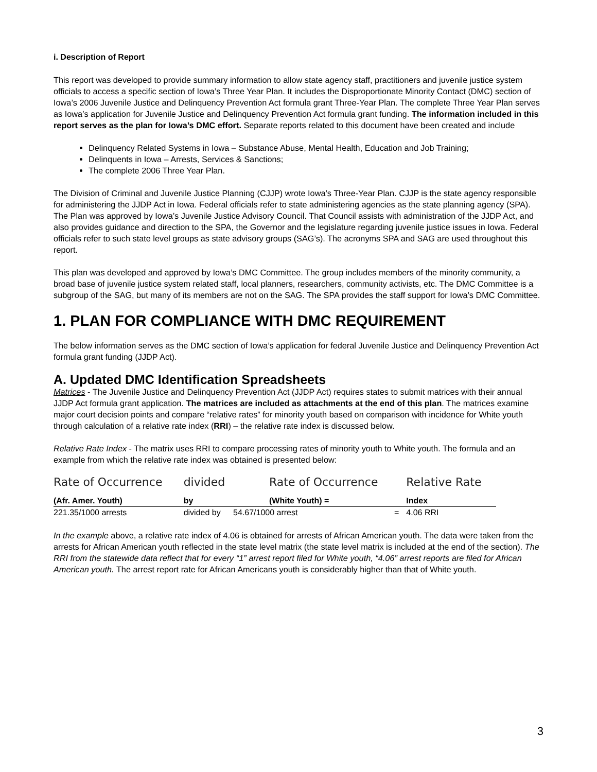i. Description of Report
This report was developed to provide summary information to allow state agency staff, practitioners and juvenile justice system officials to access a specific section of Iowa’s Three Year Plan. It includes the Disproportionate Minority Contact (DMC) section of Iowa’s 2006 Juvenile Justice and Delinquency Prevention Act formula grant Three-Year Plan. The complete Three Year Plan serves as Iowa’s application for Juvenile Justice and Delinquency Prevention Act formula grant funding. The information included in this report serves as the plan for Iowa’s DMC effort. Separate reports related to this document have been created and include
Delinquency Related Systems in Iowa – Substance Abuse, Mental Health, Education and Job Training;
Delinquents in Iowa – Arrests, Services & Sanctions;
The complete 2006 Three Year Plan.
The Division of Criminal and Juvenile Justice Planning (CJJP) wrote Iowa’s Three-Year Plan. CJJP is the state agency responsible for administering the JJDP Act in Iowa. Federal officials refer to state administering agencies as the state planning agency (SPA). The Plan was approved by Iowa’s Juvenile Justice Advisory Council. That Council assists with administration of the JJDP Act, and also provides guidance and direction to the SPA, the Governor and the legislature regarding juvenile justice issues in Iowa. Federal officials refer to such state level groups as state advisory groups (SAG’s). The acronyms SPA and SAG are used throughout this report.
This plan was developed and approved by Iowa’s DMC Committee. The group includes members of the minority community, a broad base of juvenile justice system related staff, local planners, researchers, community activists, etc. The DMC Committee is a subgroup of the SAG, but many of its members are not on the SAG. The SPA provides the staff support for Iowa’s DMC Committee.
1. PLAN FOR COMPLIANCE WITH DMC REQUIREMENT
The below information serves as the DMC section of Iowa’s application for federal Juvenile Justice and Delinquency Prevention Act formula grant funding (JJDP Act).
A. Updated DMC Identification Spreadsheets
Matrices - The Juvenile Justice and Delinquency Prevention Act (JJDP Act) requires states to submit matrices with their annual JJDP Act formula grant application. The matrices are included as attachments at the end of this plan. The matrices examine major court decision points and compare “relative rates” for minority youth based on comparison with incidence for White youth through calculation of a relative rate index (RRI) – the relative rate index is discussed below.
Relative Rate Index - The matrix uses RRI to compare processing rates of minority youth to White youth. The formula and an example from which the relative rate index was obtained is presented below:
| Rate of Occurrence | divided | Rate of Occurrence | | Relative Rate |
| (Afr. Amer. Youth) | by | (White Youth) = | | Index |
| 221.35/1000 arrests | divided by | 54.67/1000 arrest | = | 4.06 RRI |
In the example above, a relative rate index of 4.06 is obtained for arrests of African American youth. The data were taken from the arrests for African American youth reflected in the state level matrix (the state level matrix is included at the end of the section). The RRI from the statewide data reflect that for every “1” arrest report filed for White youth, “4.06” arrest reports are filed for African American youth. The arrest report rate for African Americans youth is considerably higher than that of White youth.
3